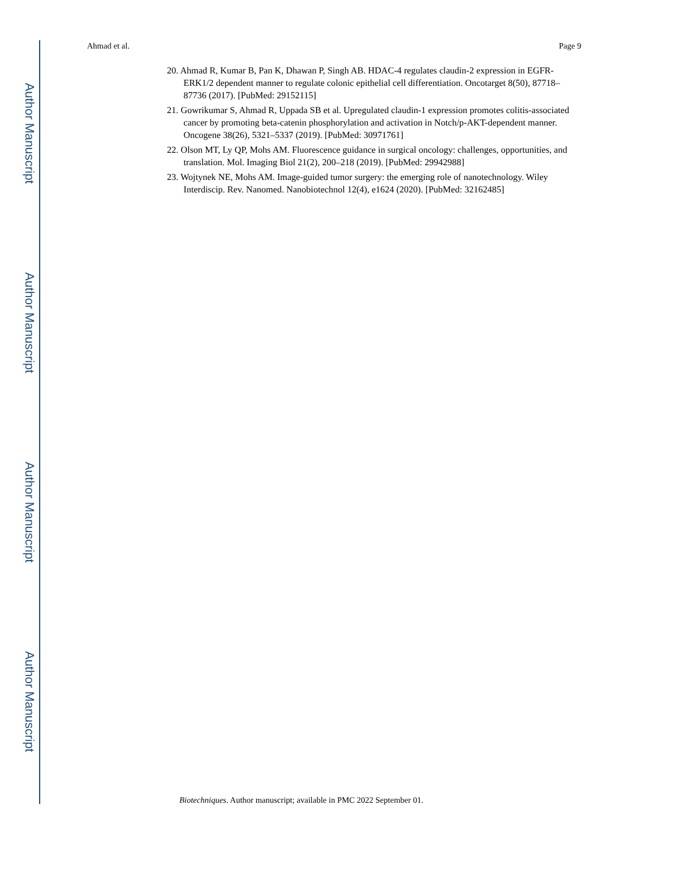Author Manuscript
Author Manuscript
Author Manuscript
Author Manuscript
Ahmad et al. Page 9
20. Ahmad R, Kumar B, Pan K, Dhawan P, Singh AB. HDAC-4 regulates claudin-2 expression in EGFR-ERK1/2 dependent manner to regulate colonic epithelial cell differentiation. Oncotarget 8(50), 87718–87736 (2017). [PubMed: 29152115]
21. Gowrikumar S, Ahmad R, Uppada SB et al. Upregulated claudin-1 expression promotes colitis-associated cancer by promoting beta-catenin phosphorylation and activation in Notch/p-AKT-dependent manner. Oncogene 38(26), 5321–5337 (2019). [PubMed: 30971761]
22. Olson MT, Ly QP, Mohs AM. Fluorescence guidance in surgical oncology: challenges, opportunities, and translation. Mol. Imaging Biol 21(2), 200–218 (2019). [PubMed: 29942988]
23. Wojtynek NE, Mohs AM. Image-guided tumor surgery: the emerging role of nanotechnology. Wiley Interdiscip. Rev. Nanomed. Nanobiotechnol 12(4), e1624 (2020). [PubMed: 32162485]
Biotechniques. Author manuscript; available in PMC 2022 September 01.